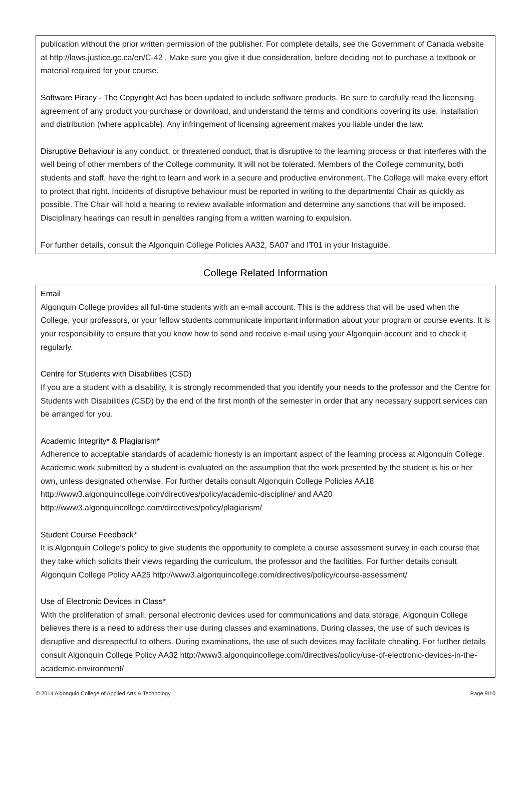publication without the prior written permission of the publisher. For complete details, see the Government of Canada website at http://laws.justice.gc.ca/en/C-42 . Make sure you give it due consideration, before deciding not to purchase a textbook or material required for your course.
Software Piracy - The Copyright Act has been updated to include software products. Be sure to carefully read the licensing agreement of any product you purchase or download, and understand the terms and conditions covering its use, installation and distribution (where applicable). Any infringement of licensing agreement makes you liable under the law.
Disruptive Behaviour is any conduct, or threatened conduct, that is disruptive to the learning process or that interferes with the well being of other members of the College community. It will not be tolerated. Members of the College community, both students and staff, have the right to learn and work in a secure and productive environment. The College will make every effort to protect that right. Incidents of disruptive behaviour must be reported in writing to the departmental Chair as quickly as possible. The Chair will hold a hearing to review available information and determine any sanctions that will be imposed. Disciplinary hearings can result in penalties ranging from a written warning to expulsion.
For further details, consult the Algonquin College Policies AA32, SA07 and IT01 in your Instaguide.
College Related Information
Email
Algonquin College provides all full-time students with an e-mail account. This is the address that will be used when the College, your professors, or your fellow students communicate important information about your program or course events. It is your responsibility to ensure that you know how to send and receive e-mail using your Algonquin account and to check it regularly.
Centre for Students with Disabilities (CSD)
If you are a student with a disability, it is strongly recommended that you identify your needs to the professor and the Centre for Students with Disabilities (CSD) by the end of the first month of the semester in order that any necessary support services can be arranged for you.
Academic Integrity* & Plagiarism*
Adherence to acceptable standards of academic honesty is an important aspect of the learning process at Algonquin College. Academic work submitted by a student is evaluated on the assumption that the work presented by the student is his or her own, unless designated otherwise. For further details consult Algonquin College Policies AA18 http://www3.algonquincollege.com/directives/policy/academic-discipline/ and AA20 http://www3.algonquincollege.com/directives/policy/plagiarism/
Student Course Feedback*
It is Algonquin College’s policy to give students the opportunity to complete a course assessment survey in each course that they take which solicits their views regarding the curriculum, the professor and the facilities. For further details consult Algonquin College Policy AA25 http://www3.algonquincollege.com/directives/policy/course-assessment/
Use of Electronic Devices in Class*
With the proliferation of small, personal electronic devices used for communications and data storage, Algonquin College believes there is a need to address their use during classes and examinations. During classes, the use of such devices is disruptive and disrespectful to others. During examinations, the use of such devices may facilitate cheating. For further details consult Algonquin College Policy AA32 http://www3.algonquincollege.com/directives/policy/use-of-electronic-devices-in-the-academic-environment/
© 2014 Algonquin College of Applied Arts & Technology Page 9/10